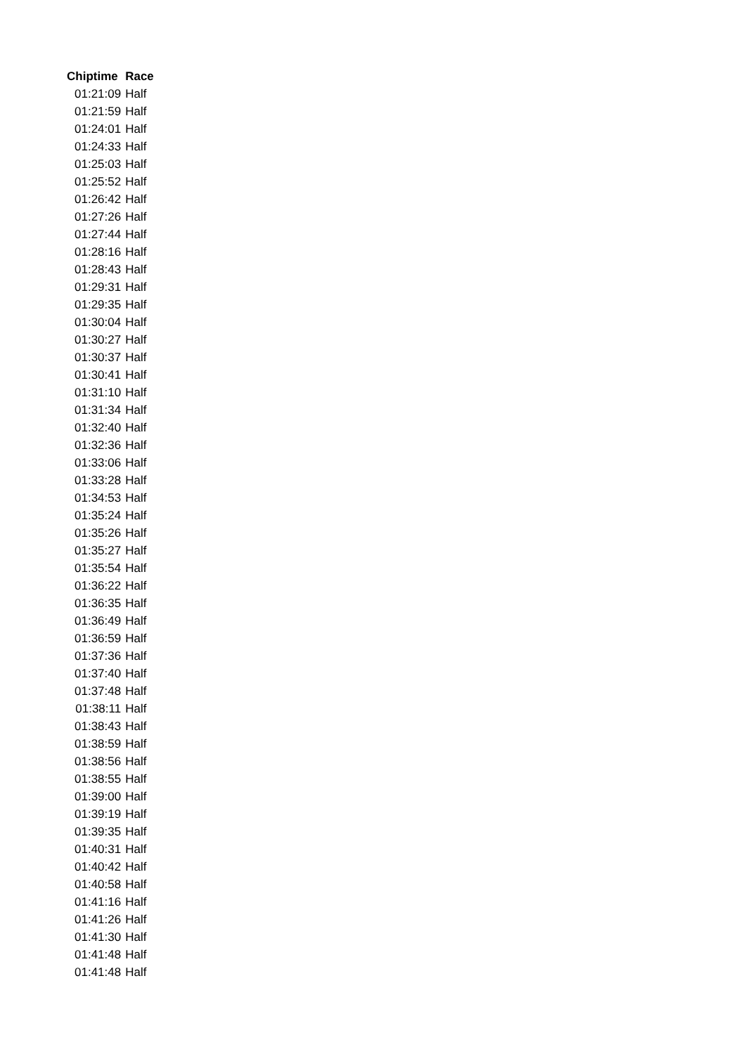| Chiptime | Race |
| --- | --- |
| 01:21:09 | Half |
| 01:21:59 | Half |
| 01:24:01 | Half |
| 01:24:33 | Half |
| 01:25:03 | Half |
| 01:25:52 | Half |
| 01:26:42 | Half |
| 01:27:26 | Half |
| 01:27:44 | Half |
| 01:28:16 | Half |
| 01:28:43 | Half |
| 01:29:31 | Half |
| 01:29:35 | Half |
| 01:30:04 | Half |
| 01:30:27 | Half |
| 01:30:37 | Half |
| 01:30:41 | Half |
| 01:31:10 | Half |
| 01:31:34 | Half |
| 01:32:40 | Half |
| 01:32:36 | Half |
| 01:33:06 | Half |
| 01:33:28 | Half |
| 01:34:53 | Half |
| 01:35:24 | Half |
| 01:35:26 | Half |
| 01:35:27 | Half |
| 01:35:54 | Half |
| 01:36:22 | Half |
| 01:36:35 | Half |
| 01:36:49 | Half |
| 01:36:59 | Half |
| 01:37:36 | Half |
| 01:37:40 | Half |
| 01:37:48 | Half |
| 01:38:11 | Half |
| 01:38:43 | Half |
| 01:38:59 | Half |
| 01:38:56 | Half |
| 01:38:55 | Half |
| 01:39:00 | Half |
| 01:39:19 | Half |
| 01:39:35 | Half |
| 01:40:31 | Half |
| 01:40:42 | Half |
| 01:40:58 | Half |
| 01:41:16 | Half |
| 01:41:26 | Half |
| 01:41:30 | Half |
| 01:41:48 | Half |
| 01:41:48 | Half |